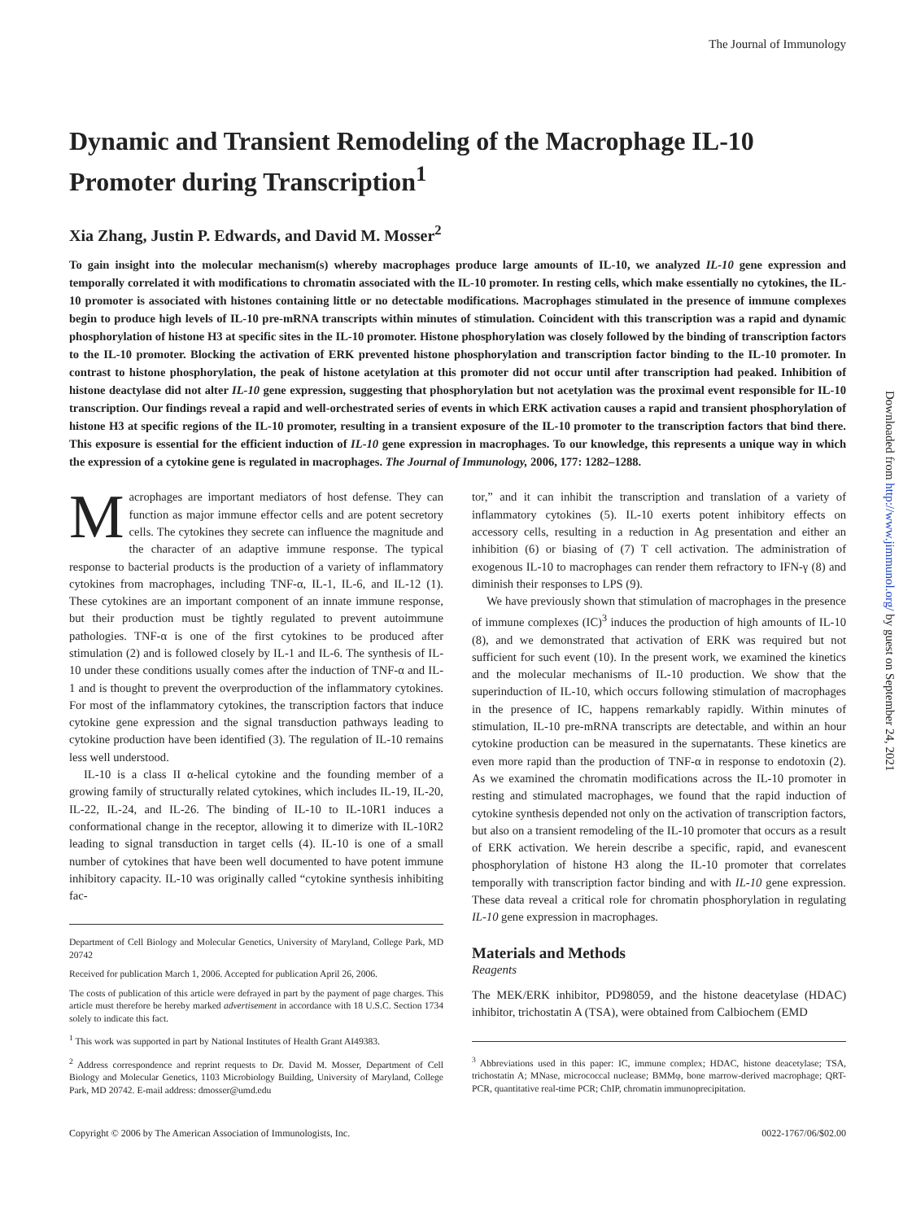The Journal of Immunology
Dynamic and Transient Remodeling of the Macrophage IL-10 Promoter during Transcription<sup>1</sup>
Xia Zhang, Justin P. Edwards, and David M. Mosser<sup>2</sup>
To gain insight into the molecular mechanism(s) whereby macrophages produce large amounts of IL-10, we analyzed IL-10 gene expression and temporally correlated it with modifications to chromatin associated with the IL-10 promoter. In resting cells, which make essentially no cytokines, the IL-10 promoter is associated with histones containing little or no detectable modifications. Macrophages stimulated in the presence of immune complexes begin to produce high levels of IL-10 pre-mRNA transcripts within minutes of stimulation. Coincident with this transcription was a rapid and dynamic phosphorylation of histone H3 at specific sites in the IL-10 promoter. Histone phosphorylation was closely followed by the binding of transcription factors to the IL-10 promoter. Blocking the activation of ERK prevented histone phosphorylation and transcription factor binding to the IL-10 promoter. In contrast to histone phosphorylation, the peak of histone acetylation at this promoter did not occur until after transcription had peaked. Inhibition of histone deactylase did not alter IL-10 gene expression, suggesting that phosphorylation but not acetylation was the proximal event responsible for IL-10 transcription. Our findings reveal a rapid and well-orchestrated series of events in which ERK activation causes a rapid and transient phosphorylation of histone H3 at specific regions of the IL-10 promoter, resulting in a transient exposure of the IL-10 promoter to the transcription factors that bind there. This exposure is essential for the efficient induction of IL-10 gene expression in macrophages. To our knowledge, this represents a unique way in which the expression of a cytokine gene is regulated in macrophages. The Journal of Immunology, 2006, 177: 1282–1288.
Macrophages are important mediators of host defense. They can function as major immune effector cells and are potent secretory cells. The cytokines they secrete can influence the magnitude and the character of an adaptive immune response. The typical response to bacterial products is the production of a variety of inflammatory cytokines from macrophages, including TNF-α, IL-1, IL-6, and IL-12 (1). These cytokines are an important component of an innate immune response, but their production must be tightly regulated to prevent autoimmune pathologies. TNF-α is one of the first cytokines to be produced after stimulation (2) and is followed closely by IL-1 and IL-6. The synthesis of IL-10 under these conditions usually comes after the induction of TNF-α and IL-1 and is thought to prevent the overproduction of the inflammatory cytokines. For most of the inflammatory cytokines, the transcription factors that induce cytokine gene expression and the signal transduction pathways leading to cytokine production have been identified (3). The regulation of IL-10 remains less well understood.
IL-10 is a class II α-helical cytokine and the founding member of a growing family of structurally related cytokines, which includes IL-19, IL-20, IL-22, IL-24, and IL-26. The binding of IL-10 to IL-10R1 induces a conformational change in the receptor, allowing it to dimerize with IL-10R2 leading to signal transduction in target cells (4). IL-10 is one of a small number of cytokines that have been well documented to have potent immune inhibitory capacity. IL-10 was originally called “cytokine synthesis inhibiting fac-
Department of Cell Biology and Molecular Genetics, University of Maryland, College Park, MD 20742
Received for publication March 1, 2006. Accepted for publication April 26, 2006.
The costs of publication of this article were defrayed in part by the payment of page charges. This article must therefore be hereby marked advertisement in accordance with 18 U.S.C. Section 1734 solely to indicate this fact.
<sup>1</sup> This work was supported in part by National Institutes of Health Grant AI49383.
<sup>2</sup> Address correspondence and reprint requests to Dr. David M. Mosser, Department of Cell Biology and Molecular Genetics, 1103 Microbiology Building, University of Maryland, College Park, MD 20742. E-mail address: dmosser@umd.edu
tor,” and it can inhibit the transcription and translation of a variety of inflammatory cytokines (5). IL-10 exerts potent inhibitory effects on accessory cells, resulting in a reduction in Ag presentation and either an inhibition (6) or biasing of (7) T cell activation. The administration of exogenous IL-10 to macrophages can render them refractory to IFN-γ (8) and diminish their responses to LPS (9).
We have previously shown that stimulation of macrophages in the presence of immune complexes (IC)<sup>3</sup> induces the production of high amounts of IL-10 (8), and we demonstrated that activation of ERK was required but not sufficient for such event (10). In the present work, we examined the kinetics and the molecular mechanisms of IL-10 production. We show that the superinduction of IL-10, which occurs following stimulation of macrophages in the presence of IC, happens remarkably rapidly. Within minutes of stimulation, IL-10 pre-mRNA transcripts are detectable, and within an hour cytokine production can be measured in the supernatants. These kinetics are even more rapid than the production of TNF-α in response to endotoxin (2). As we examined the chromatin modifications across the IL-10 promoter in resting and stimulated macrophages, we found that the rapid induction of cytokine synthesis depended not only on the activation of transcription factors, but also on a transient remodeling of the IL-10 promoter that occurs as a result of ERK activation. We herein describe a specific, rapid, and evanescent phosphorylation of histone H3 along the IL-10 promoter that correlates temporally with transcription factor binding and with IL-10 gene expression. These data reveal a critical role for chromatin phosphorylation in regulating IL-10 gene expression in macrophages.
Materials and Methods
Reagents
The MEK/ERK inhibitor, PD98059, and the histone deacetylase (HDAC) inhibitor, trichostatin A (TSA), were obtained from Calbiochem (EMD
<sup>3</sup> Abbreviations used in this paper: IC, immune complex; HDAC, histone deacetylase; TSA, trichostatin A; MNase, micrococcal nuclease; BMMφ, bone marrow-derived macrophage; QRT-PCR, quantitative real-time PCR; ChIP, chromatin immunoprecipitation.
Copyright © 2006 by The American Association of Immunologists, Inc. 0022-1767/06/$02.00
Downloaded from http://www.jimmunol.org/ by guest on September 24, 2021